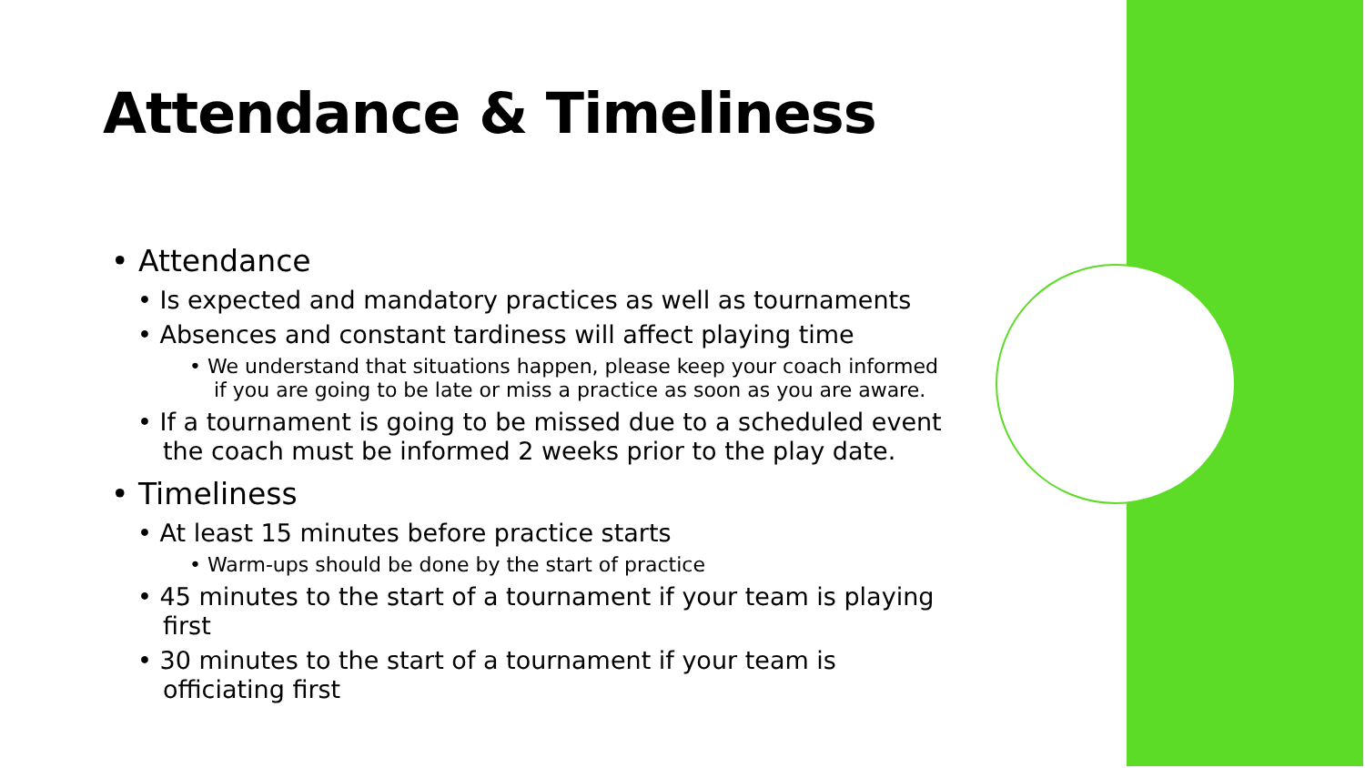Attendance & Timeliness
• Attendance
• Is expected and mandatory practices as well as tournaments
• Absences and constant tardiness will affect playing time
• We understand that situations happen, please keep your coach informed if you are going to be late or miss a practice as soon as you are aware.
• If a tournament is going to be missed due to a scheduled event the coach must be informed 2 weeks prior to the play date.
• Timeliness
• At least 15 minutes before practice starts
• Warm-ups should be done by the start of practice
• 45 minutes to the start of a tournament if your team is playing first
• 30 minutes to the start of a tournament if your team is officiating first